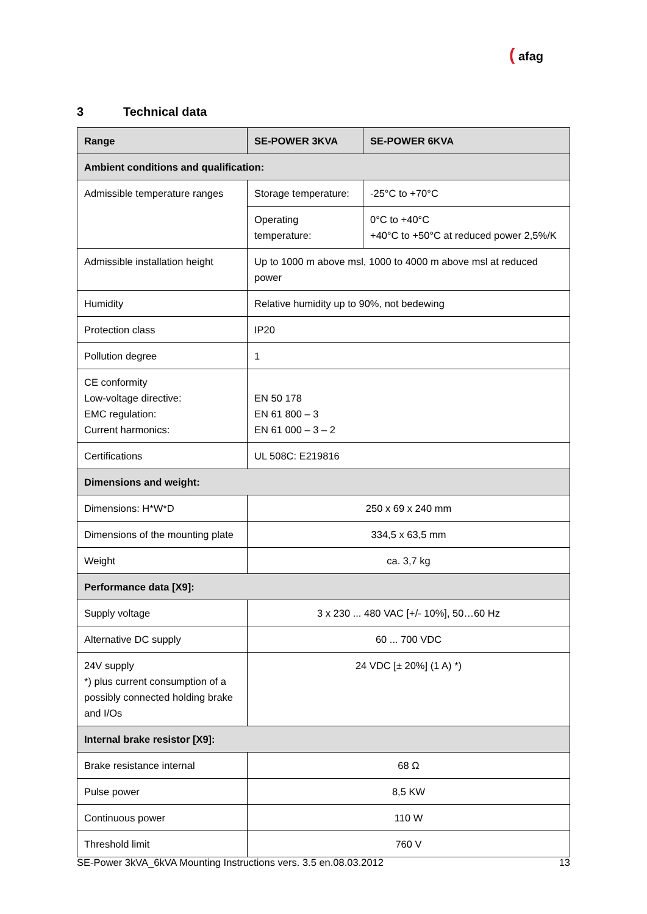( afag
3 Technical data
| Range | SE-POWER 3KVA | | SE-POWER 6KVA |
| --- | --- | --- | --- |
| Ambient conditions and qualification: | | | |
| Admissible temperature ranges | Storage temperature: | -25°C to +70°C | |
| | Operating temperature: | 0°C to +40°C +40°C to +50°C at reduced power 2,5%/K | |
| Admissible installation height | Up to 1000 m above msl, 1000 to 4000 m above msl at reduced power | | |
| Humidity | Relative humidity up to 90%, not bedewing | | |
| Protection class | IP20 | | |
| Pollution degree | 1 | | |
| CE conformity Low-voltage directive: EMC regulation: Current harmonics: | EN 50 178 EN 61 800 – 3 EN 61 000 – 3 – 2 | | |
| Certifications | UL 508C: E219816 | | |
| Dimensions and weight: | | | |
| Dimensions: H*W*D | 250 x 69 x 240 mm | | |
| Dimensions of the mounting plate | 334,5 x 63,5 mm | | |
| Weight | ca. 3,7 kg | | |
| Performance data [X9]: | | | |
| Supply voltage | 3 x 230 ... 480 VAC [+/- 10%], 50…60 Hz | | |
| Alternative DC supply | 60 ... 700 VDC | | |
| 24V supply *) plus current consumption of a possibly connected holding brake and I/Os | 24 VDC [± 20%] (1 A) *) | | |
| Internal brake resistor [X9]: | | | |
| Brake resistance internal | 68 Ω | | |
| Pulse power | 8,5 KW | | |
| Continuous power | 110 W | | |
| Threshold limit | 760 V | | |
SE-Power 3kVA_6kVA Mounting Instructions vers. 3.5 en.08.03.2012 13